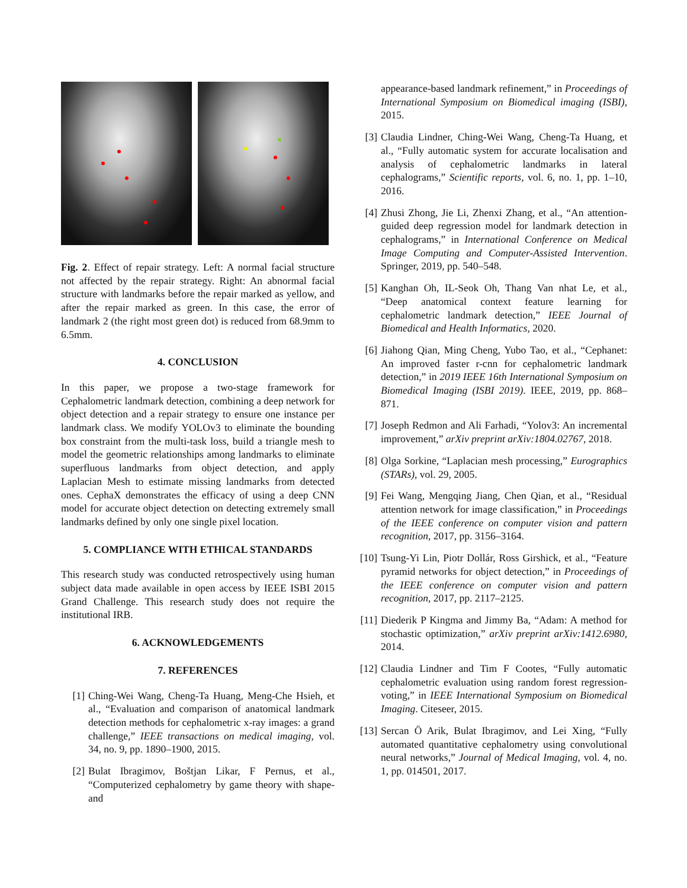Fig. 2. Effect of repair strategy. Left: A normal facial structure not affected by the repair strategy. Right: An abnormal facial structure with landmarks before the repair marked as yellow, and after the repair marked as green. In this case, the error of landmark 2 (the right most green dot) is reduced from 68.9mm to 6.5mm.
4. CONCLUSION
In this paper, we propose a two-stage framework for Cephalometric landmark detection, combining a deep network for object detection and a repair strategy to ensure one instance per landmark class. We modify YOLOv3 to eliminate the bounding box constraint from the multi-task loss, build a triangle mesh to model the geometric relationships among landmarks to eliminate superfluous landmarks from object detection, and apply Laplacian Mesh to estimate missing landmarks from detected ones. CephaX demonstrates the efficacy of using a deep CNN model for accurate object detection on detecting extremely small landmarks defined by only one single pixel location.
5. COMPLIANCE WITH ETHICAL STANDARDS
This research study was conducted retrospectively using human subject data made available in open access by IEEE ISBI 2015 Grand Challenge. This research study does not require the institutional IRB.
6. ACKNOWLEDGEMENTS
7. REFERENCES
[1] Ching-Wei Wang, Cheng-Ta Huang, Meng-Che Hsieh, et al., “Evaluation and comparison of anatomical landmark detection methods for cephalometric x-ray images: a grand challenge,” IEEE transactions on medical imaging, vol. 34, no. 9, pp. 1890–1900, 2015.
[2] Bulat Ibragimov, Boštjan Likar, F Pernus, et al., “Computerized cephalometry by game theory with shape-and
appearance-based landmark refinement,” in Proceedings of International Symposium on Biomedical imaging (ISBI), 2015.
[3] Claudia Lindner, Ching-Wei Wang, Cheng-Ta Huang, et al., “Fully automatic system for accurate localisation and analysis of cephalometric landmarks in lateral cephalograms,” Scientific reports, vol. 6, no. 1, pp. 1–10, 2016.
[4] Zhusi Zhong, Jie Li, Zhenxi Zhang, et al., “An attention-guided deep regression model for landmark detection in cephalograms,” in International Conference on Medical Image Computing and Computer-Assisted Intervention. Springer, 2019, pp. 540–548.
[5] Kanghan Oh, IL-Seok Oh, Thang Van nhat Le, et al., “Deep anatomical context feature learning for cephalometric landmark detection,” IEEE Journal of Biomedical and Health Informatics, 2020.
[6] Jiahong Qian, Ming Cheng, Yubo Tao, et al., “Cephanet: An improved faster r-cnn for cephalometric landmark detection,” in 2019 IEEE 16th International Symposium on Biomedical Imaging (ISBI 2019). IEEE, 2019, pp. 868–871.
[7] Joseph Redmon and Ali Farhadi, “Yolov3: An incremental improvement,” arXiv preprint arXiv:1804.02767, 2018.
[8] Olga Sorkine, “Laplacian mesh processing,” Eurographics (STARs), vol. 29, 2005.
[9] Fei Wang, Mengqing Jiang, Chen Qian, et al., “Residual attention network for image classification,” in Proceedings of the IEEE conference on computer vision and pattern recognition, 2017, pp. 3156–3164.
[10]
Tsung-Yi Lin, Piotr Dollár, Ross Girshick, et al., “Feature pyramid networks for object detection,” in Proceedings of the IEEE conference on computer vision and pattern recognition, 2017, pp. 2117–2125.
[11]
Diederik P Kingma and Jimmy Ba, “Adam: A method for stochastic optimization,” arXiv preprint arXiv:1412.6980, 2014.
[12]
Claudia Lindner and Tim F Cootes, “Fully automatic cephalometric evaluation using random forest regression-voting,” in IEEE International Symposium on Biomedical Imaging. Citeseer, 2015.
[13]
Sercan Ö Arik, Bulat Ibragimov, and Lei Xing, “Fully automated quantitative cephalometry using convolutional neural networks,” Journal of Medical Imaging, vol. 4, no. 1, pp. 014501, 2017.